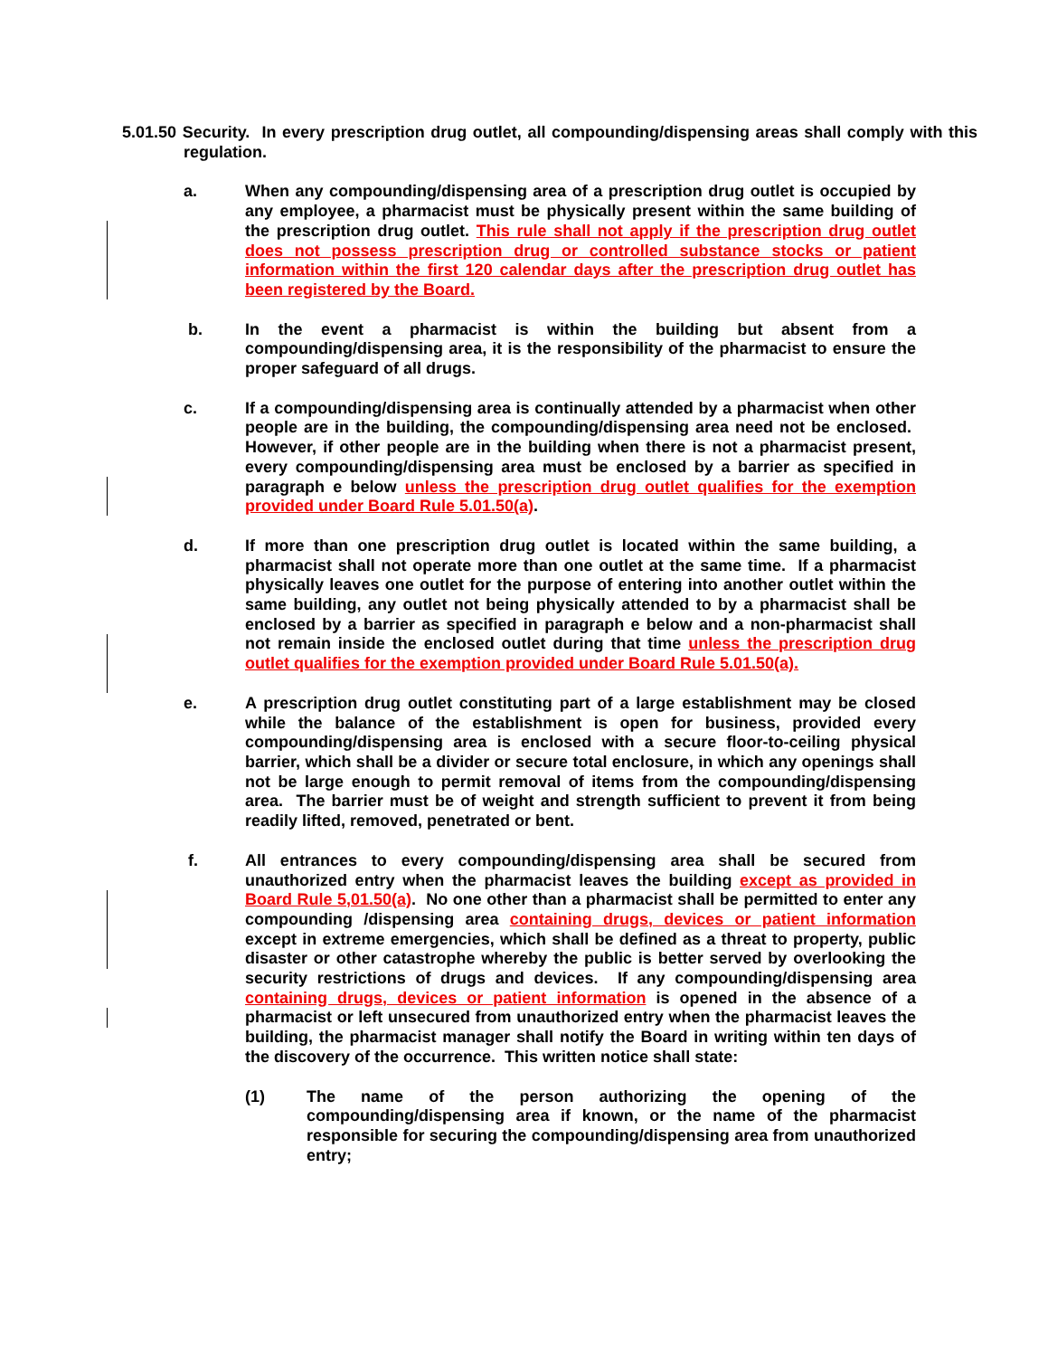5.01.50 Security. In every prescription drug outlet, all compounding/dispensing areas shall comply with this regulation.
a. When any compounding/dispensing area of a prescription drug outlet is occupied by any employee, a pharmacist must be physically present within the same building of the prescription drug outlet. This rule shall not apply if the prescription drug outlet does not possess prescription drug or controlled substance stocks or patient information within the first 120 calendar days after the prescription drug outlet has been registered by the Board.
b. In the event a pharmacist is within the building but absent from a compounding/dispensing area, it is the responsibility of the pharmacist to ensure the proper safeguard of all drugs.
c. If a compounding/dispensing area is continually attended by a pharmacist when other people are in the building, the compounding/dispensing area need not be enclosed. However, if other people are in the building when there is not a pharmacist present, every compounding/dispensing area must be enclosed by a barrier as specified in paragraph e below unless the prescription drug outlet qualifies for the exemption provided under Board Rule 5.01.50(a).
d. If more than one prescription drug outlet is located within the same building, a pharmacist shall not operate more than one outlet at the same time. If a pharmacist physically leaves one outlet for the purpose of entering into another outlet within the same building, any outlet not being physically attended to by a pharmacist shall be enclosed by a barrier as specified in paragraph e below and a non-pharmacist shall not remain inside the enclosed outlet during that time unless the prescription drug outlet qualifies for the exemption provided under Board Rule 5.01.50(a).
e. A prescription drug outlet constituting part of a large establishment may be closed while the balance of the establishment is open for business, provided every compounding/dispensing area is enclosed with a secure floor-to-ceiling physical barrier, which shall be a divider or secure total enclosure, in which any openings shall not be large enough to permit removal of items from the compounding/dispensing area. The barrier must be of weight and strength sufficient to prevent it from being readily lifted, removed, penetrated or bent.
f. All entrances to every compounding/dispensing area shall be secured from unauthorized entry when the pharmacist leaves the building except as provided in Board Rule 5,01.50(a). No one other than a pharmacist shall be permitted to enter any compounding /dispensing area containing drugs, devices or patient information except in extreme emergencies, which shall be defined as a threat to property, public disaster or other catastrophe whereby the public is better served by overlooking the security restrictions of drugs and devices. If any compounding/dispensing area containing drugs, devices or patient information is opened in the absence of a pharmacist or left unsecured from unauthorized entry when the pharmacist leaves the building, the pharmacist manager shall notify the Board in writing within ten days of the discovery of the occurrence. This written notice shall state:
(1) The name of the person authorizing the opening of the compounding/dispensing area if known, or the name of the pharmacist responsible for securing the compounding/dispensing area from unauthorized entry;